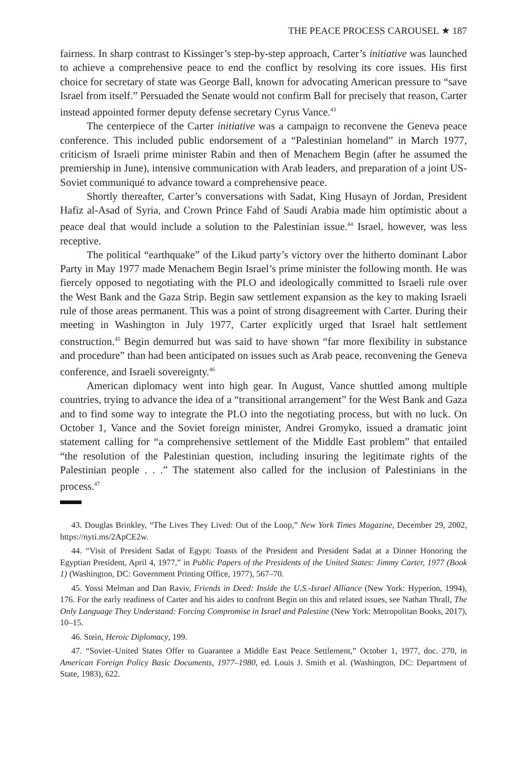THE PEACE PROCESS CAROUSEL ★ 187
fairness. In sharp contrast to Kissinger’s step-by-step approach, Carter’s initiative was launched to achieve a comprehensive peace to end the conflict by resolving its core issues. His first choice for secretary of state was George Ball, known for advocating American pressure to “save Israel from itself.” Persuaded the Senate would not confirm Ball for precisely that reason, Carter instead appointed former deputy defense secretary Cyrus Vance.<sup>43</sup>
The centerpiece of the Carter initiative was a campaign to reconvene the Geneva peace conference. This included public endorsement of a “Palestinian homeland” in March 1977, criticism of Israeli prime minister Rabin and then of Menachem Begin (after he assumed the premiership in June), intensive communication with Arab leaders, and preparation of a joint US-Soviet communiqué to advance toward a comprehensive peace.
Shortly thereafter, Carter’s conversations with Sadat, King Husayn of Jordan, President Hafiz al-Asad of Syria, and Crown Prince Fahd of Saudi Arabia made him optimistic about a peace deal that would include a solution to the Palestinian issue.<sup>44</sup> Israel, however, was less receptive.
The political “earthquake” of the Likud party’s victory over the hitherto dominant Labor Party in May 1977 made Menachem Begin Israel’s prime minister the following month. He was fiercely opposed to negotiating with the PLO and ideologically committed to Israeli rule over the West Bank and the Gaza Strip. Begin saw settlement expansion as the key to making Israeli rule of those areas permanent. This was a point of strong disagreement with Carter. During their meeting in Washington in July 1977, Carter explicitly urged that Israel halt settlement construction.<sup>45</sup> Begin demurred but was said to have shown “far more flexibility in substance and procedure” than had been anticipated on issues such as Arab peace, reconvening the Geneva conference, and Israeli sovereignty.<sup>46</sup>
American diplomacy went into high gear. In August, Vance shuttled among multiple countries, trying to advance the idea of a “transitional arrangement” for the West Bank and Gaza and to find some way to integrate the PLO into the negotiating process, but with no luck. On October 1, Vance and the Soviet foreign minister, Andrei Gromyko, issued a dramatic joint statement calling for “a comprehensive settlement of the Middle East problem” that entailed “the resolution of the Palestinian question, including insuring the legitimate rights of the Palestinian people . . .” The statement also called for the inclusion of Palestinians in the process.<sup>47</sup>
43. Douglas Brinkley, “The Lives They Lived: Out of the Loop,” New York Times Magazine, December 29, 2002, https://nyti.ms/2ApCE2w.
44. “Visit of President Sadat of Egypt: Toasts of the President and President Sadat at a Dinner Honoring the Egyptian President, April 4, 1977,” in Public Papers of the Presidents of the United States: Jimmy Carter, 1977 (Book 1) (Washington, DC: Government Printing Office, 1977), 567–70.
45. Yossi Melman and Dan Raviv, Friends in Deed: Inside the U.S.-Israel Alliance (New York: Hyperion, 1994), 176. For the early readiness of Carter and his aides to confront Begin on this and related issues, see Nathan Thrall, The Only Language They Understand: Forcing Compromise in Israel and Palestine (New York: Metropolitan Books, 2017), 10–15.
46. Stein, Heroic Diplomacy, 199.
47. “Soviet–United States Offer to Guarantee a Middle East Peace Settlement,” October 1, 1977, doc. 270, in American Foreign Policy Basic Documents, 1977–1980, ed. Louis J. Smith et al. (Washington, DC: Department of State, 1983), 622.